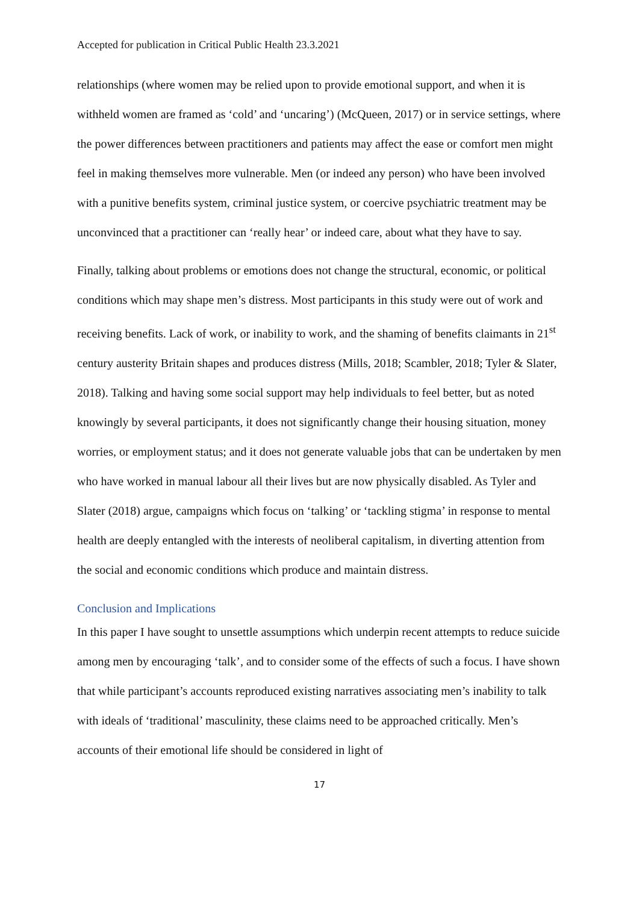Accepted for publication in Critical Public Health 23.3.2021
relationships (where women may be relied upon to provide emotional support, and when it is withheld women are framed as ‘cold’ and ‘uncaring’) (McQueen, 2017) or in service settings, where the power differences between practitioners and patients may affect the ease or comfort men might feel in making themselves more vulnerable. Men (or indeed any person) who have been involved with a punitive benefits system, criminal justice system, or coercive psychiatric treatment may be unconvinced that a practitioner can ‘really hear’ or indeed care, about what they have to say.
Finally, talking about problems or emotions does not change the structural, economic, or political conditions which may shape men’s distress. Most participants in this study were out of work and receiving benefits. Lack of work, or inability to work, and the shaming of benefits claimants in 21<sup>st</sup> century austerity Britain shapes and produces distress (Mills, 2018; Scambler, 2018; Tyler & Slater, 2018). Talking and having some social support may help individuals to feel better, but as noted knowingly by several participants, it does not significantly change their housing situation, money worries, or employment status; and it does not generate valuable jobs that can be undertaken by men who have worked in manual labour all their lives but are now physically disabled. As Tyler and Slater (2018) argue, campaigns which focus on ‘talking’ or ‘tackling stigma’ in response to mental health are deeply entangled with the interests of neoliberal capitalism, in diverting attention from the social and economic conditions which produce and maintain distress.
Conclusion and Implications
In this paper I have sought to unsettle assumptions which underpin recent attempts to reduce suicide among men by encouraging ‘talk’, and to consider some of the effects of such a focus. I have shown that while participant’s accounts reproduced existing narratives associating men’s inability to talk with ideals of ‘traditional’ masculinity, these claims need to be approached critically. Men’s accounts of their emotional life should be considered in light of
17